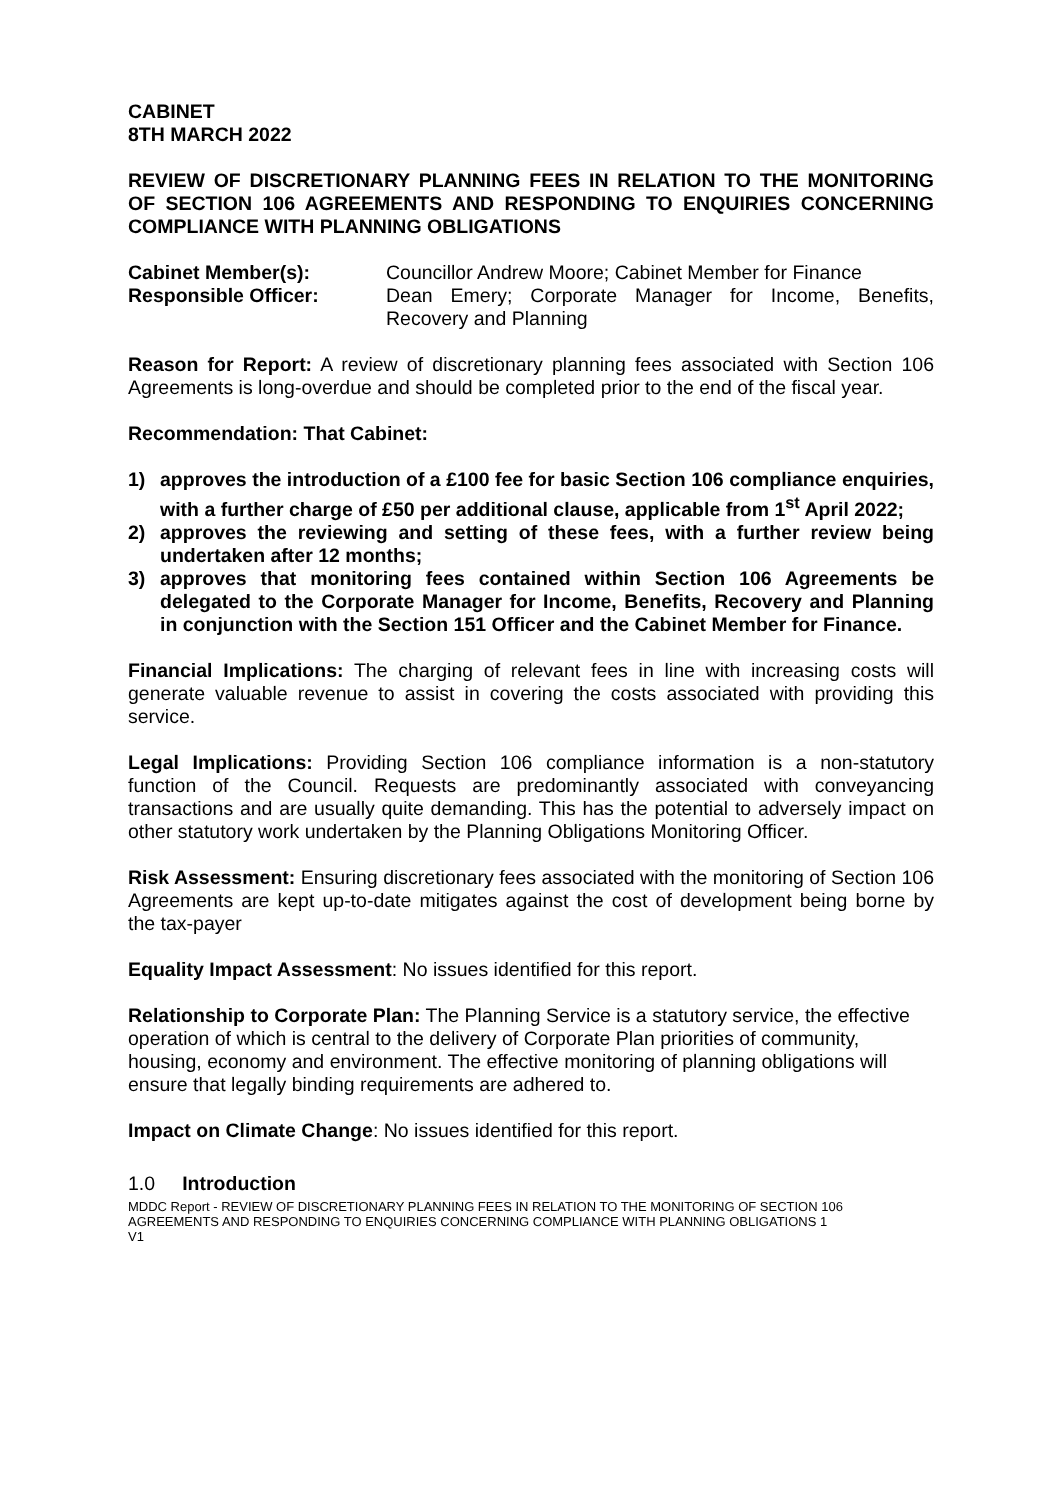CABINET
8TH MARCH 2022
REVIEW OF DISCRETIONARY PLANNING FEES IN RELATION TO THE MONITORING OF SECTION 106 AGREEMENTS AND RESPONDING TO ENQUIRIES CONCERNING COMPLIANCE WITH PLANNING OBLIGATIONS
Cabinet Member(s): Councillor Andrew Moore; Cabinet Member for Finance
Responsible Officer: Dean Emery; Corporate Manager for Income, Benefits, Recovery and Planning
Reason for Report: A review of discretionary planning fees associated with Section 106 Agreements is long-overdue and should be completed prior to the end of the fiscal year.
Recommendation: That Cabinet:
1) approves the introduction of a £100 fee for basic Section 106 compliance enquiries, with a further charge of £50 per additional clause, applicable from 1<sup>st</sup> April 2022;
2) approves the reviewing and setting of these fees, with a further review being undertaken after 12 months;
3) approves that monitoring fees contained within Section 106 Agreements be delegated to the Corporate Manager for Income, Benefits, Recovery and Planning in conjunction with the Section 151 Officer and the Cabinet Member for Finance.
Financial Implications: The charging of relevant fees in line with increasing costs will generate valuable revenue to assist in covering the costs associated with providing this service.
Legal Implications: Providing Section 106 compliance information is a non-statutory function of the Council. Requests are predominantly associated with conveyancing transactions and are usually quite demanding. This has the potential to adversely impact on other statutory work undertaken by the Planning Obligations Monitoring Officer.
Risk Assessment: Ensuring discretionary fees associated with the monitoring of Section 106 Agreements are kept up-to-date mitigates against the cost of development being borne by the tax-payer
Equality Impact Assessment: No issues identified for this report.
Relationship to Corporate Plan: The Planning Service is a statutory service, the effective operation of which is central to the delivery of Corporate Plan priorities of community, housing, economy and environment. The effective monitoring of planning obligations will ensure that legally binding requirements are adhered to.
Impact on Climate Change: No issues identified for this report.
1.0 Introduction
MDDC Report - REVIEW OF DISCRETIONARY PLANNING FEES IN RELATION TO THE MONITORING OF SECTION 106 AGREEMENTS AND RESPONDING TO ENQUIRIES CONCERNING COMPLIANCE WITH PLANNING OBLIGATIONS 1
V1